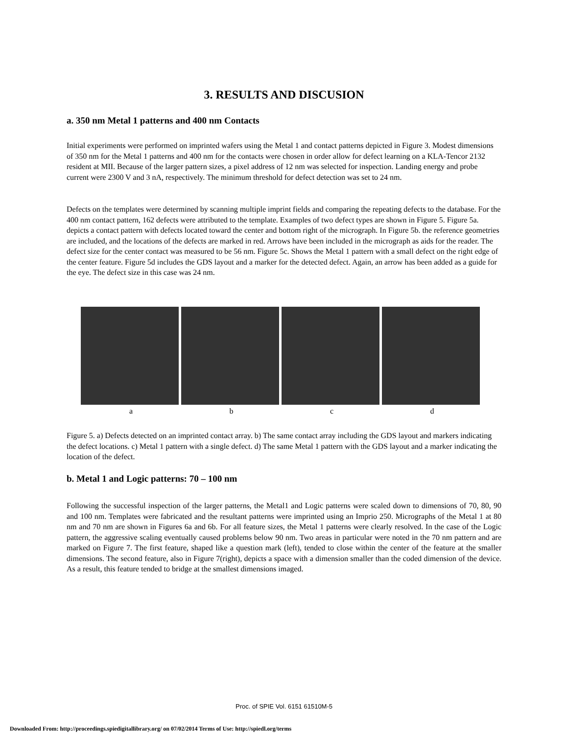3. RESULTS AND DISCUSION
a. 350 nm Metal 1 patterns and 400 nm Contacts
Initial experiments were performed on imprinted wafers using the Metal 1 and contact patterns depicted in Figure 3. Modest dimensions of 350 nm for the Metal 1 patterns and 400 nm for the contacts were chosen in order allow for defect learning on a KLA-Tencor 2132 resident at MII. Because of the larger pattern sizes, a pixel address of 12 nm was selected for inspection. Landing energy and probe current were 2300 V and 3 nA, respectively. The minimum threshold for defect detection was set to 24 nm.
Defects on the templates were determined by scanning multiple imprint fields and comparing the repeating defects to the database. For the 400 nm contact pattern, 162 defects were attributed to the template. Examples of two defect types are shown in Figure 5. Figure 5a. depicts a contact pattern with defects located toward the center and bottom right of the micrograph. In Figure 5b. the reference geometries are included, and the locations of the defects are marked in red. Arrows have been included in the micrograph as aids for the reader. The defect size for the center contact was measured to be 56 nm. Figure 5c. Shows the Metal 1 pattern with a small defect on the right edge of the center feature. Figure 5d includes the GDS layout and a marker for the detected defect. Again, an arrow has been added as a guide for the eye. The defect size in this case was 24 nm.
abcd
Figure 5. a) Defects detected on an imprinted contact array. b) The same contact array including the GDS layout and markers indicating the defect locations. c) Metal 1 pattern with a single defect. d) The same Metal 1 pattern with the GDS layout and a marker indicating the location of the defect.
b. Metal 1 and Logic patterns: 70 – 100 nm
Following the successful inspection of the larger patterns, the Metal1 and Logic patterns were scaled down to dimensions of 70, 80, 90 and 100 nm. Templates were fabricated and the resultant patterns were imprinted using an Imprio 250. Micrographs of the Metal 1 at 80 nm and 70 nm are shown in Figures 6a and 6b. For all feature sizes, the Metal 1 patterns were clearly resolved. In the case of the Logic pattern, the aggressive scaling eventually caused problems below 90 nm. Two areas in particular were noted in the 70 nm pattern and are marked on Figure 7. The first feature, shaped like a question mark (left), tended to close within the center of the feature at the smaller dimensions. The second feature, also in Figure 7(right), depicts a space with a dimension smaller than the coded dimension of the device. As a result, this feature tended to bridge at the smallest dimensions imaged.
Proc. of SPIE Vol. 6151 61510M-5
Downloaded From: http://proceedings.spiedigitallibrary.org/ on 07/02/2014 Terms of Use: http://spiedl.org/terms